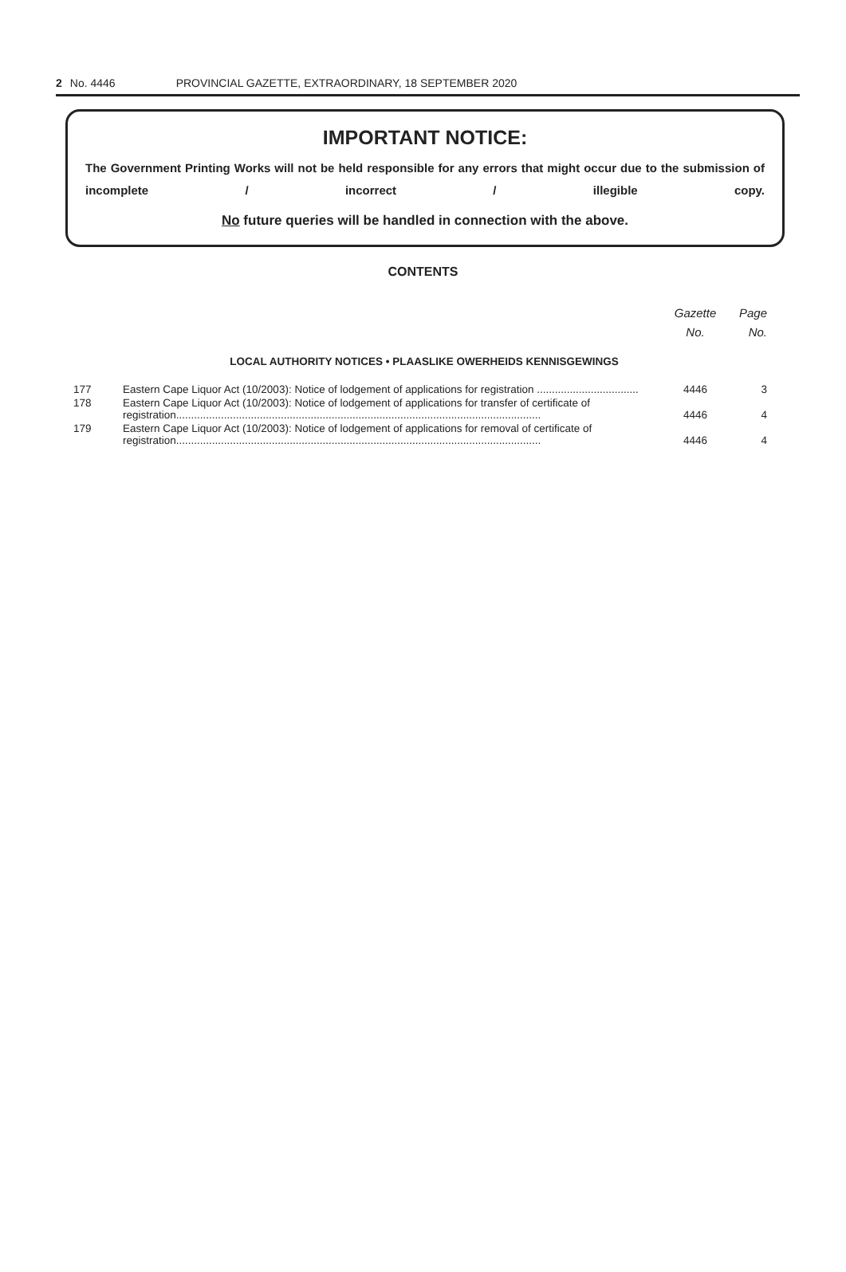2 No. 4446 PROVINCIAL GAZETTE, EXTRAORDINARY, 18 SEPTEMBER 2020
IMPORTANT NOTICE:
The Government Printing Works will not be held responsible for any errors that might occur due to the submission of incomplete / incorrect / illegible copy.
No future queries will be handled in connection with the above.
CONTENTS
| | | Gazette No. | Page No. |
| --- | --- | --- | --- |
| LOCAL AUTHORITY NOTICES • PLAASLIKE OWERHEIDS KENNISGEWINGS | | | |
| 177 | Eastern Cape Liquor Act (10/2003): Notice of lodgement of applications for registration .................................. | 4446 | 3 |
| 178 | Eastern Cape Liquor Act (10/2003): Notice of lodgement of applications for transfer of certificate of registration.......................................................................................................................... | 4446 | 4 |
| 179 | Eastern Cape Liquor Act (10/2003): Notice of lodgement of applications for removal of certificate of registration.......................................................................................................................... | 4446 | 4 |